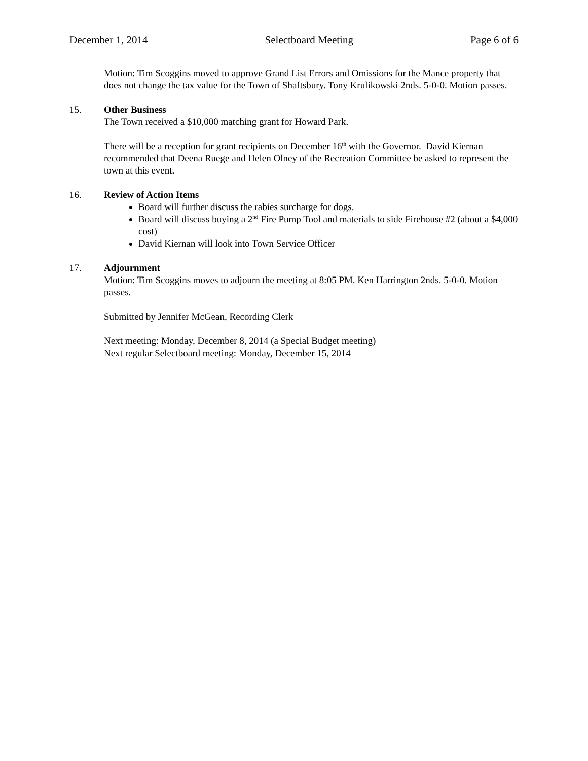December 1, 2014 Selectboard Meeting Page 6 of 6
Motion: Tim Scoggins moved to approve Grand List Errors and Omissions for the Mance property that does not change the tax value for the Town of Shaftsbury. Tony Krulikowski 2nds. 5-0-0. Motion passes.
15. Other Business
The Town received a $10,000 matching grant for Howard Park.
There will be a reception for grant recipients on December 16<sup>th</sup> with the Governor. David Kiernan recommended that Deena Ruege and Helen Olney of the Recreation Committee be asked to represent the town at this event.
16. Review of Action Items
Board will further discuss the rabies surcharge for dogs.
Board will discuss buying a 2<sup>nd</sup> Fire Pump Tool and materials to side Firehouse #2 (about a $4,000 cost)
David Kiernan will look into Town Service Officer
17. Adjournment
Motion: Tim Scoggins moves to adjourn the meeting at 8:05 PM. Ken Harrington 2nds. 5-0-0. Motion passes.
Submitted by Jennifer McGean, Recording Clerk
Next meeting: Monday, December 8, 2014 (a Special Budget meeting)
Next regular Selectboard meeting: Monday, December 15, 2014